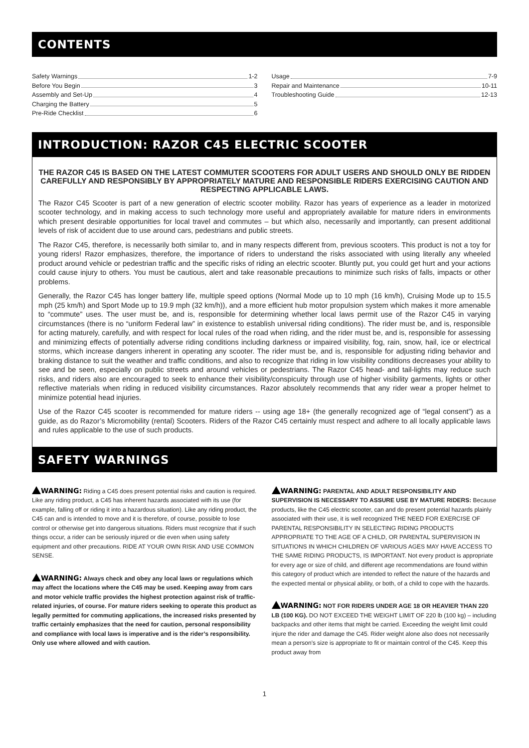CONTENTS
Safety Warnings 1-2
Before You Begin 3
Assembly and Set-Up 4
Charging the Battery 5
Pre-Ride Checklist 6
Usage 7-9
Repair and Maintenance 10-11
Troubleshooting Guide 12-13
INTRODUCTION: RAZOR C45 ELECTRIC SCOOTER
THE RAZOR C45 IS BASED ON THE LATEST COMMUTER SCOOTERS FOR ADULT USERS AND SHOULD ONLY BE RIDDEN CAREFULLY AND RESPONSIBLY BY APPROPRIATELY MATURE AND RESPONSIBLE RIDERS EXERCISING CAUTION AND RESPECTING APPLICABLE LAWS.
The Razor C45 Scooter is part of a new generation of electric scooter mobility. Razor has years of experience as a leader in motorized scooter technology, and in making access to such technology more useful and appropriately available for mature riders in environments which present desirable opportunities for local travel and commutes – but which also, necessarily and importantly, can present additional levels of risk of accident due to use around cars, pedestrians and public streets.
The Razor C45, therefore, is necessarily both similar to, and in many respects different from, previous scooters. This product is not a toy for young riders! Razor emphasizes, therefore, the importance of riders to understand the risks associated with using literally any wheeled product around vehicle or pedestrian traffic and the specific risks of riding an electric scooter. Bluntly put, you could get hurt and your actions could cause injury to others. You must be cautious, alert and take reasonable precautions to minimize such risks of falls, impacts or other problems.
Generally, the Razor C45 has longer battery life, multiple speed options (Normal Mode up to 10 mph (16 km/h), Cruising Mode up to 15.5 mph (25 km/h) and Sport Mode up to 19.9 mph (32 km/h)), and a more efficient hub motor propulsion system which makes it more amenable to “commute” uses. The user must be, and is, responsible for determining whether local laws permit use of the Razor C45 in varying circumstances (there is no “uniform Federal law” in existence to establish universal riding conditions). The rider must be, and is, responsible for acting maturely, carefully, and with respect for local rules of the road when riding, and the rider must be, and is, responsible for assessing and minimizing effects of potentially adverse riding conditions including darkness or impaired visibility, fog, rain, snow, hail, ice or electrical storms, which increase dangers inherent in operating any scooter. The rider must be, and is, responsible for adjusting riding behavior and braking distance to suit the weather and traffic conditions, and also to recognize that riding in low visibility conditions decreases your ability to see and be seen, especially on public streets and around vehicles or pedestrians. The Razor C45 head- and tail-lights may reduce such risks, and riders also are encouraged to seek to enhance their visibility/conspicuity through use of higher visibility garments, lights or other reflective materials when riding in reduced visibility circumstances. Razor absolutely recommends that any rider wear a proper helmet to minimize potential head injuries.
Use of the Razor C45 scooter is recommended for mature riders -- using age 18+ (the generally recognized age of “legal consent”) as a guide, as do Razor’s Micromobility (rental) Scooters. Riders of the Razor C45 certainly must respect and adhere to all locally applicable laws and rules applicable to the use of such products.
SAFETY WARNINGS
WARNING: Riding a C45 does present potential risks and caution is required. Like any riding product, a C45 has inherent hazards associated with its use (for example, falling off or riding it into a hazardous situation). Like any riding product, the C45 can and is intended to move and it is therefore, of course, possible to lose control or otherwise get into dangerous situations. Riders must recognize that if such things occur, a rider can be seriously injured or die even when using safety equipment and other precautions. RIDE AT YOUR OWN RISK AND USE COMMON SENSE.
WARNING: Always check and obey any local laws or regulations which may affect the locations where the C45 may be used. Keeping away from cars and motor vehicle traffic provides the highest protection against risk of traffic-related injuries, of course. For mature riders seeking to operate this product as legally permitted for commuting applications, the increased risks presented by traffic certainly emphasizes that the need for caution, personal responsibility and compliance with local laws is imperative and is the rider’s responsibility. Only use where allowed and with caution.
WARNING: PARENTAL AND ADULT RESPONSIBILITY AND SUPERVISION IS NECESSARY TO ASSURE USE BY MATURE RIDERS: Because products, like the C45 electric scooter, can and do present potential hazards plainly associated with their use, it is well recognized THE NEED FOR EXERCISE OF PARENTAL RESPONSIBILITY IN SELECTING RIDING PRODUCTS APPROPRIATE TO THE AGE OF A CHILD, OR PARENTAL SUPERVISION IN SITUATIONS IN WHICH CHILDREN OF VARIOUS AGES MAY HAVE ACCESS TO THE SAME RIDING PRODUCTS, IS IMPORTANT. Not every product is appropriate for every age or size of child, and different age recommendations are found within this category of product which are intended to reflect the nature of the hazards and the expected mental or physical ability, or both, of a child to cope with the hazards.
WARNING: NOT FOR RIDERS UNDER AGE 18 OR HEAVIER THAN 220 LB (100 KG). DO NOT EXCEED THE WEIGHT LIMIT OF 220 lb (100 kg) – including backpacks and other items that might be carried. Exceeding the weight limit could injure the rider and damage the C45. Rider weight alone also does not necessarily mean a person’s size is appropriate to fit or maintain control of the C45. Keep this product away from
1